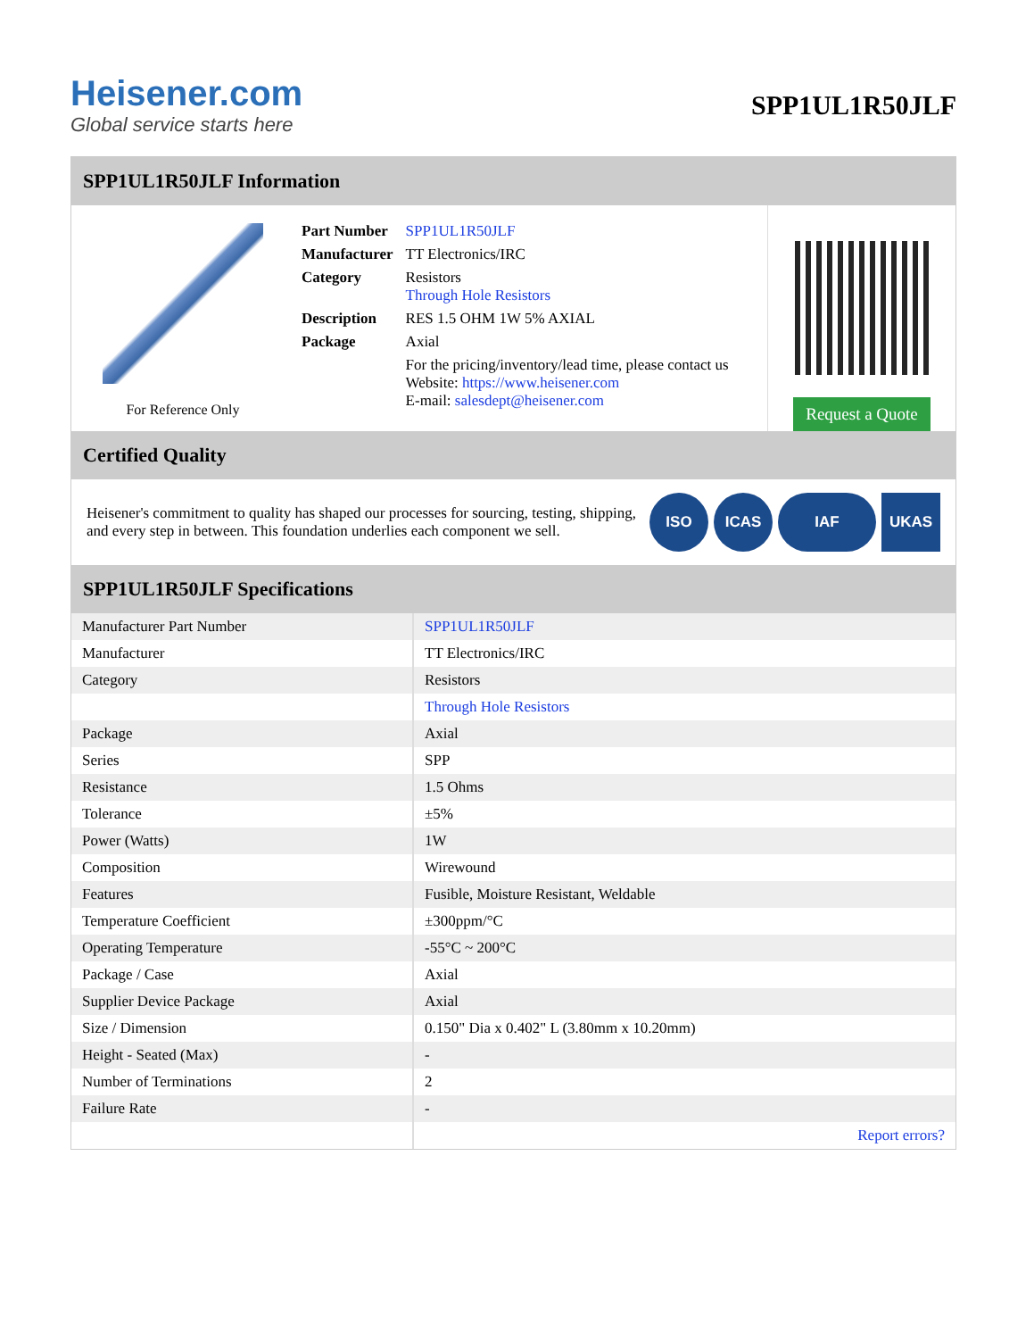Heisener.com
Global service starts here
SPP1UL1R50JLF
SPP1UL1R50JLF Information
For Reference Only
| Part Number | SPP1UL1R50JLF |
| Manufacturer | TT Electronics/IRC |
| Category | Resistors Through Hole Resistors |
| Description | RES 1.5 OHM 1W 5% AXIAL |
| Package | Axial |
| | For the pricing/inventory/lead time, please contact us Website: https://www.heisener.com E-mail: salesdept@heisener.com |
Request a Quote
Certified Quality
Heisener's commitment to quality has shaped our processes for sourcing, testing, shipping, and every step in between. This foundation underlies each component we sell.
ISO ICAS IAF UKAS
SPP1UL1R50JLF Specifications
| Manufacturer Part Number | SPP1UL1R50JLF |
| Manufacturer | TT Electronics/IRC |
| Category | Resistors |
| | Through Hole Resistors |
| Package | Axial |
| Series | SPP |
| Resistance | 1.5 Ohms |
| Tolerance | ±5% |
| Power (Watts) | 1W |
| Composition | Wirewound |
| Features | Fusible, Moisture Resistant, Weldable |
| Temperature Coefficient | ±300ppm/°C |
| Operating Temperature | -55°C ~ 200°C |
| Package / Case | Axial |
| Supplier Device Package | Axial |
| Size / Dimension | 0.150" Dia x 0.402" L (3.80mm x 10.20mm) |
| Height - Seated (Max) | - |
| Number of Terminations | 2 |
| Failure Rate | - |
| | Report errors? |